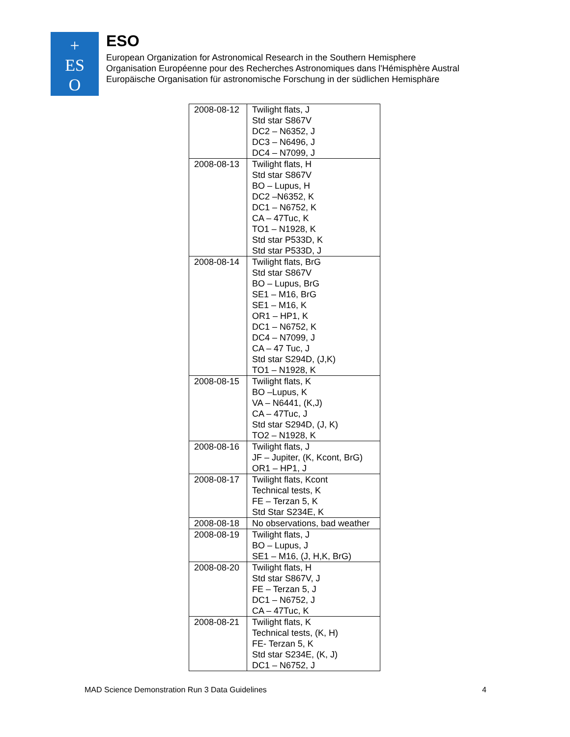+
ES
O
ESO
European Organization for Astronomical Research in the Southern Hemisphere
Organisation Européenne pour des Recherches Astronomiques dans l'Hémisphère Austral
Europäische Organisation für astronomische Forschung in der südlichen Hemisphäre
| 2008-08-12 | Twilight flats, J Std star S867V DC2 – N6352, J DC3 – N6496, J DC4 – N7099, J |
| 2008-08-13 | Twilight flats, H Std star S867V BO – Lupus, H DC2 –N6352, K DC1 – N6752, K CA – 47Tuc, K TO1 – N1928, K Std star P533D, K Std star P533D, J |
| 2008-08-14 | Twilight flats, BrG Std star S867V BO – Lupus, BrG SE1 – M16, BrG SE1 – M16, K OR1 – HP1, K DC1 – N6752, K DC4 – N7099, J CA – 47 Tuc, J Std star S294D, (J,K) TO1 – N1928, K |
| 2008-08-15 | Twilight flats, K BO –Lupus, K VA – N6441, (K,J) CA – 47Tuc, J Std star S294D, (J, K) TO2 – N1928, K |
| 2008-08-16 | Twilight flats, J JF – Jupiter, (K, Kcont, BrG) OR1 – HP1, J |
| 2008-08-17 | Twilight flats, Kcont Technical tests, K FE – Terzan 5, K Std Star S234E, K |
| 2008-08-18 | No observations, bad weather |
| 2008-08-19 | Twilight flats, J BO – Lupus, J SE1 – M16, (J, H,K, BrG) |
| 2008-08-20 | Twilight flats, H Std star S867V, J FE – Terzan 5, J DC1 – N6752, J CA – 47Tuc, K |
| 2008-08-21 | Twilight flats, K Technical tests, (K, H) FE- Terzan 5, K Std star S234E, (K, J) DC1 – N6752, J |
MAD Science Demonstration Run 3 Data Guidelines 4